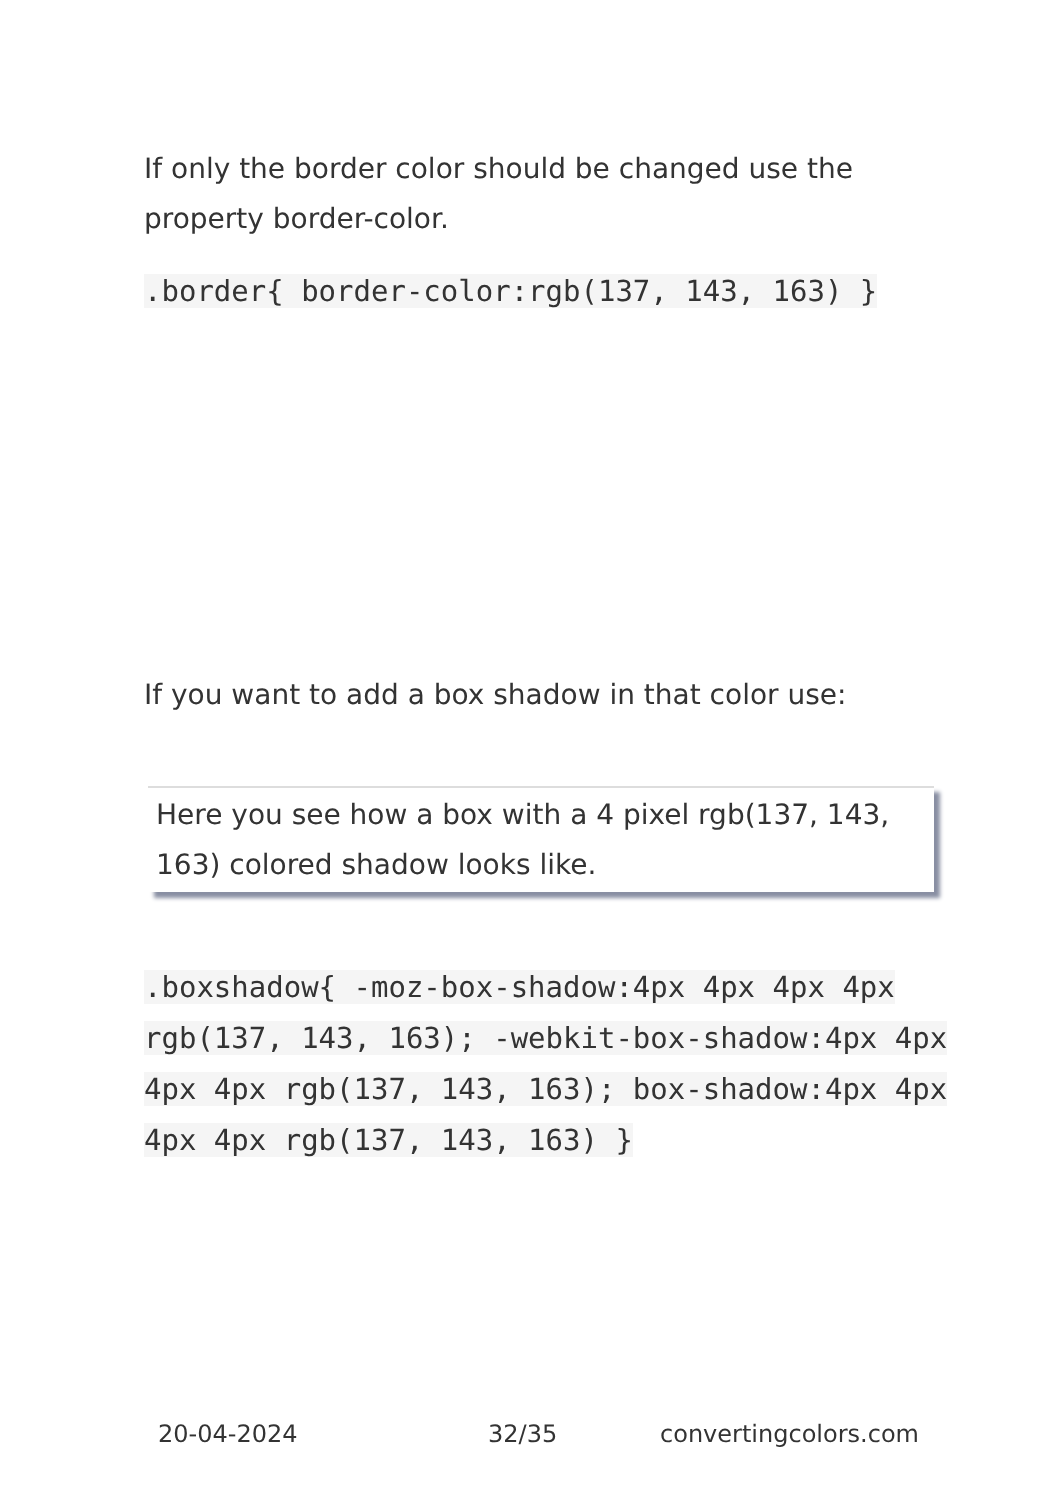If only the border color should be changed use the property border-color.
.border{ border-color:rgb(137, 143, 163) }
If you want to add a box shadow in that color use:
Here you see how a box with a 4 pixel rgb(137, 143, 163) colored shadow looks like.
.boxshadow{ -moz-box-shadow:4px 4px 4px 4px rgb(137, 143, 163); -webkit-box-shadow:4px 4px 4px 4px rgb(137, 143, 163); box-shadow:4px 4px 4px 4px rgb(137, 143, 163) }
20-04-2024 32/35 convertingcolors.com